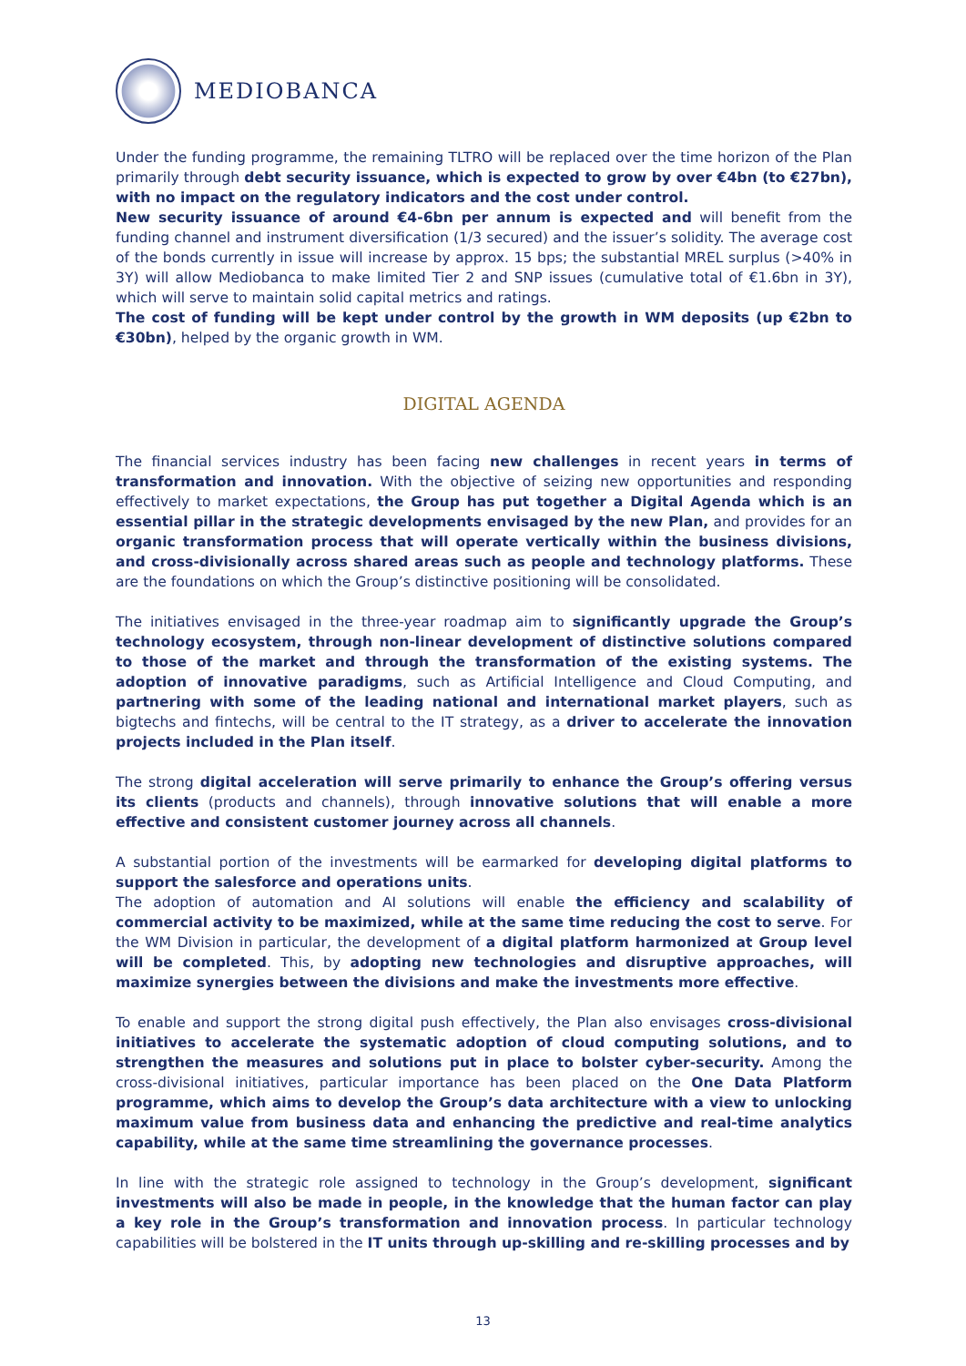MEDIOBANCA
Under the funding programme, the remaining TLTRO will be replaced over the time horizon of the Plan primarily through debt security issuance, which is expected to grow by over €4bn (to €27bn), with no impact on the regulatory indicators and the cost under control.
New security issuance of around €4-6bn per annum is expected and will benefit from the funding channel and instrument diversification (1/3 secured) and the issuer’s solidity. The average cost of the bonds currently in issue will increase by approx. 15 bps; the substantial MREL surplus (>40% in 3Y) will allow Mediobanca to make limited Tier 2 and SNP issues (cumulative total of €1.6bn in 3Y), which will serve to maintain solid capital metrics and ratings.
The cost of funding will be kept under control by the growth in WM deposits (up €2bn to €30bn), helped by the organic growth in WM.
DIGITAL AGENDA
The financial services industry has been facing new challenges in recent years in terms of transformation and innovation. With the objective of seizing new opportunities and responding effectively to market expectations, the Group has put together a Digital Agenda which is an essential pillar in the strategic developments envisaged by the new Plan, and provides for an organic transformation process that will operate vertically within the business divisions, and cross-divisionally across shared areas such as people and technology platforms. These are the foundations on which the Group’s distinctive positioning will be consolidated.
The initiatives envisaged in the three-year roadmap aim to significantly upgrade the Group’s technology ecosystem, through non-linear development of distinctive solutions compared to those of the market and through the transformation of the existing systems. The adoption of innovative paradigms, such as Artificial Intelligence and Cloud Computing, and partnering with some of the leading national and international market players, such as bigtechs and fintechs, will be central to the IT strategy, as a driver to accelerate the innovation projects included in the Plan itself.
The strong digital acceleration will serve primarily to enhance the Group’s offering versus its clients (products and channels), through innovative solutions that will enable a more effective and consistent customer journey across all channels.
A substantial portion of the investments will be earmarked for developing digital platforms to support the salesforce and operations units.
The adoption of automation and AI solutions will enable the efficiency and scalability of commercial activity to be maximized, while at the same time reducing the cost to serve. For the WM Division in particular, the development of a digital platform harmonized at Group level will be completed. This, by adopting new technologies and disruptive approaches, will maximize synergies between the divisions and make the investments more effective.
To enable and support the strong digital push effectively, the Plan also envisages cross-divisional initiatives to accelerate the systematic adoption of cloud computing solutions, and to strengthen the measures and solutions put in place to bolster cyber-security. Among the cross-divisional initiatives, particular importance has been placed on the One Data Platform programme, which aims to develop the Group’s data architecture with a view to unlocking maximum value from business data and enhancing the predictive and real-time analytics capability, while at the same time streamlining the governance processes.
In line with the strategic role assigned to technology in the Group’s development, significant investments will also be made in people, in the knowledge that the human factor can play a key role in the Group’s transformation and innovation process. In particular technology capabilities will be bolstered in the IT units through up-skilling and re-skilling processes and by
13